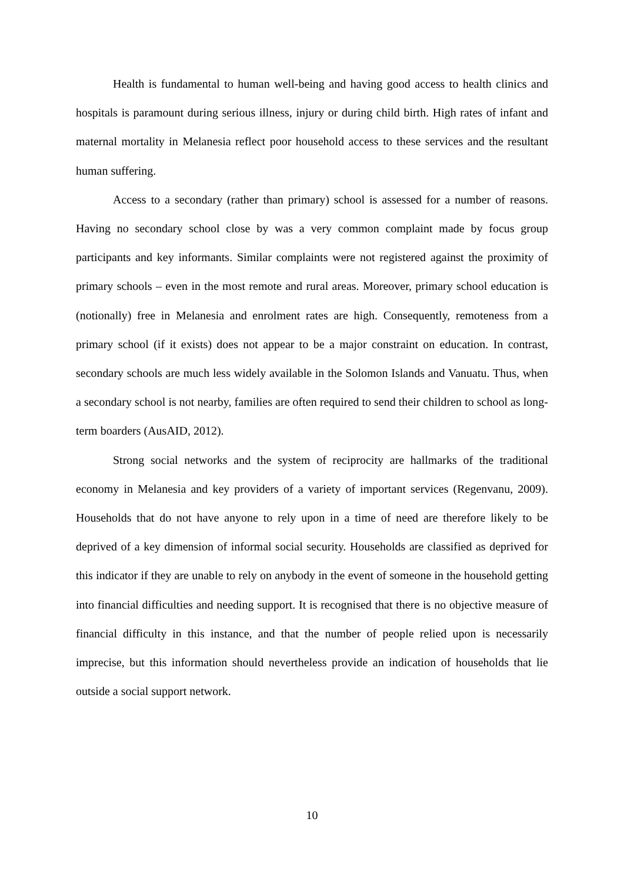Health is fundamental to human well-being and having good access to health clinics and hospitals is paramount during serious illness, injury or during child birth. High rates of infant and maternal mortality in Melanesia reflect poor household access to these services and the resultant human suffering.
Access to a secondary (rather than primary) school is assessed for a number of reasons. Having no secondary school close by was a very common complaint made by focus group participants and key informants. Similar complaints were not registered against the proximity of primary schools – even in the most remote and rural areas. Moreover, primary school education is (notionally) free in Melanesia and enrolment rates are high. Consequently, remoteness from a primary school (if it exists) does not appear to be a major constraint on education. In contrast, secondary schools are much less widely available in the Solomon Islands and Vanuatu. Thus, when a secondary school is not nearby, families are often required to send their children to school as long-term boarders (AusAID, 2012).
Strong social networks and the system of reciprocity are hallmarks of the traditional economy in Melanesia and key providers of a variety of important services (Regenvanu, 2009). Households that do not have anyone to rely upon in a time of need are therefore likely to be deprived of a key dimension of informal social security. Households are classified as deprived for this indicator if they are unable to rely on anybody in the event of someone in the household getting into financial difficulties and needing support. It is recognised that there is no objective measure of financial difficulty in this instance, and that the number of people relied upon is necessarily imprecise, but this information should nevertheless provide an indication of households that lie outside a social support network.
10